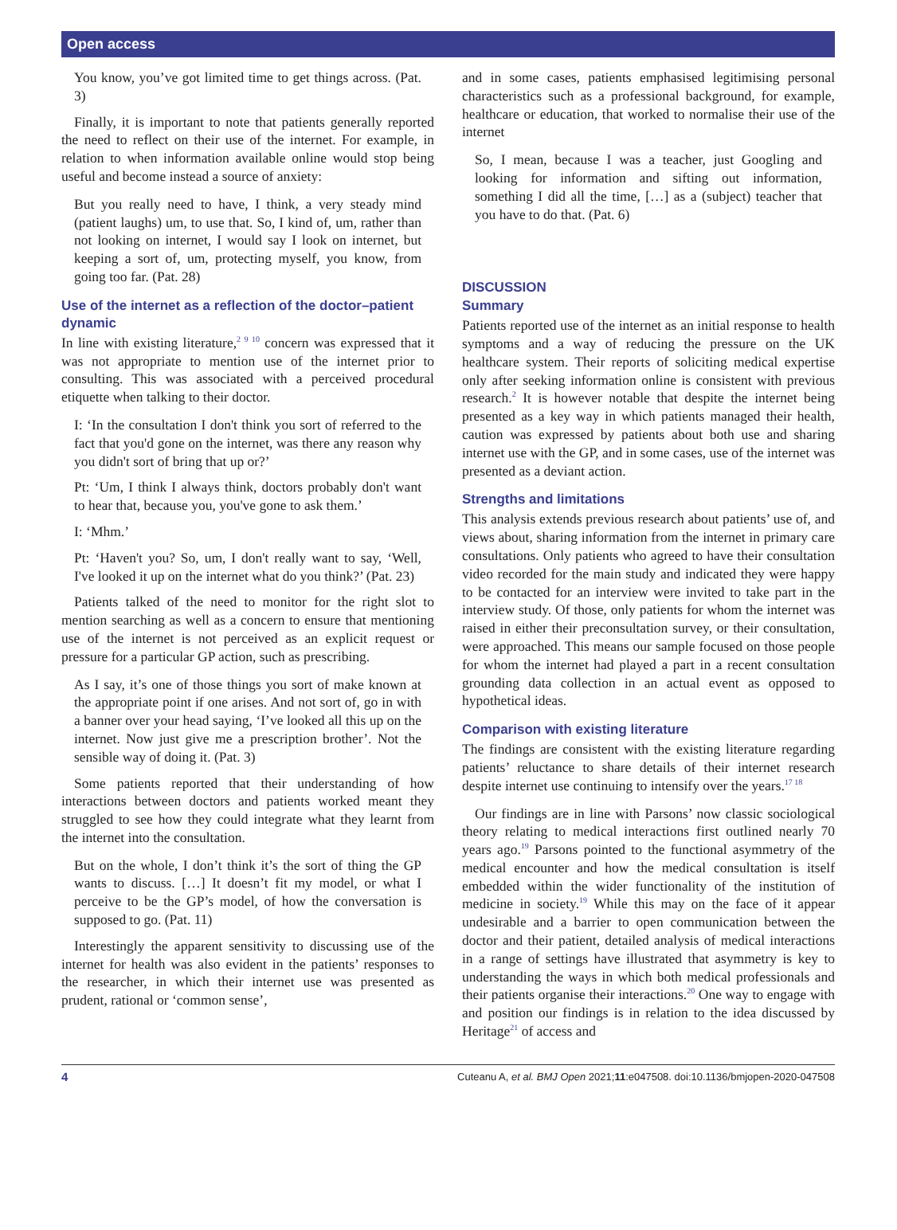Open access
You know, you’ve got limited time to get things across. (Pat. 3)
Finally, it is important to note that patients generally reported the need to reflect on their use of the internet. For example, in relation to when information available online would stop being useful and become instead a source of anxiety:
But you really need to have, I think, a very steady mind (patient laughs) um, to use that. So, I kind of, um, rather than not looking on internet, I would say I look on internet, but keeping a sort of, um, protecting myself, you know, from going too far. (Pat. 28)
Use of the internet as a reflection of the doctor–patient dynamic
In line with existing literature,<sup>2 9 10</sup> concern was expressed that it was not appropriate to mention use of the internet prior to consulting. This was associated with a perceived procedural etiquette when talking to their doctor.
I: ‘In the consultation I don't think you sort of referred to the fact that you'd gone on the internet, was there any reason why you didn't sort of bring that up or?’
Pt: ‘Um, I think I always think, doctors probably don't want to hear that, because you, you've gone to ask them.’
I: ‘Mhm.’
Pt: ‘Haven't you? So, um, I don't really want to say, ‘Well, I've looked it up on the internet what do you think?’ (Pat. 23)
Patients talked of the need to monitor for the right slot to mention searching as well as a concern to ensure that mentioning use of the internet is not perceived as an explicit request or pressure for a particular GP action, such as prescribing.
As I say, it’s one of those things you sort of make known at the appropriate point if one arises. And not sort of, go in with a banner over your head saying, ‘I’ve looked all this up on the internet. Now just give me a prescription brother’. Not the sensible way of doing it. (Pat. 3)
Some patients reported that their understanding of how interactions between doctors and patients worked meant they struggled to see how they could integrate what they learnt from the internet into the consultation.
But on the whole, I don’t think it’s the sort of thing the GP wants to discuss. […] It doesn’t fit my model, or what I perceive to be the GP’s model, of how the conversation is supposed to go. (Pat. 11)
Interestingly the apparent sensitivity to discussing use of the internet for health was also evident in the patients’ responses to the researcher, in which their internet use was presented as prudent, rational or ‘common sense’,
and in some cases, patients emphasised legitimising personal characteristics such as a professional background, for example, healthcare or education, that worked to normalise their use of the internet
So, I mean, because I was a teacher, just Googling and looking for information and sifting out information, something I did all the time, […] as a (subject) teacher that you have to do that. (Pat. 6)
DISCUSSION
Summary
Patients reported use of the internet as an initial response to health symptoms and a way of reducing the pressure on the UK healthcare system. Their reports of soliciting medical expertise only after seeking information online is consistent with previous research.<sup>2</sup> It is however notable that despite the internet being presented as a key way in which patients managed their health, caution was expressed by patients about both use and sharing internet use with the GP, and in some cases, use of the internet was presented as a deviant action.
Strengths and limitations
This analysis extends previous research about patients’ use of, and views about, sharing information from the internet in primary care consultations. Only patients who agreed to have their consultation video recorded for the main study and indicated they were happy to be contacted for an interview were invited to take part in the interview study. Of those, only patients for whom the internet was raised in either their preconsultation survey, or their consultation, were approached. This means our sample focused on those people for whom the internet had played a part in a recent consultation grounding data collection in an actual event as opposed to hypothetical ideas.
Comparison with existing literature
The findings are consistent with the existing literature regarding patients’ reluctance to share details of their internet research despite internet use continuing to intensify over the years.<sup>17 18</sup>
Our findings are in line with Parsons’ now classic sociological theory relating to medical interactions first outlined nearly 70 years ago.<sup>19</sup> Parsons pointed to the functional asymmetry of the medical encounter and how the medical consultation is itself embedded within the wider functionality of the institution of medicine in society.<sup>19</sup> While this may on the face of it appear undesirable and a barrier to open communication between the doctor and their patient, detailed analysis of medical interactions in a range of settings have illustrated that asymmetry is key to understanding the ways in which both medical professionals and their patients organise their interactions.<sup>20</sup> One way to engage with and position our findings is in relation to the idea discussed by Heritage<sup>21</sup> of access and
4 Cuteanu A, et al. BMJ Open 2021;11:e047508. doi:10.1136/bmjopen-2020-047508